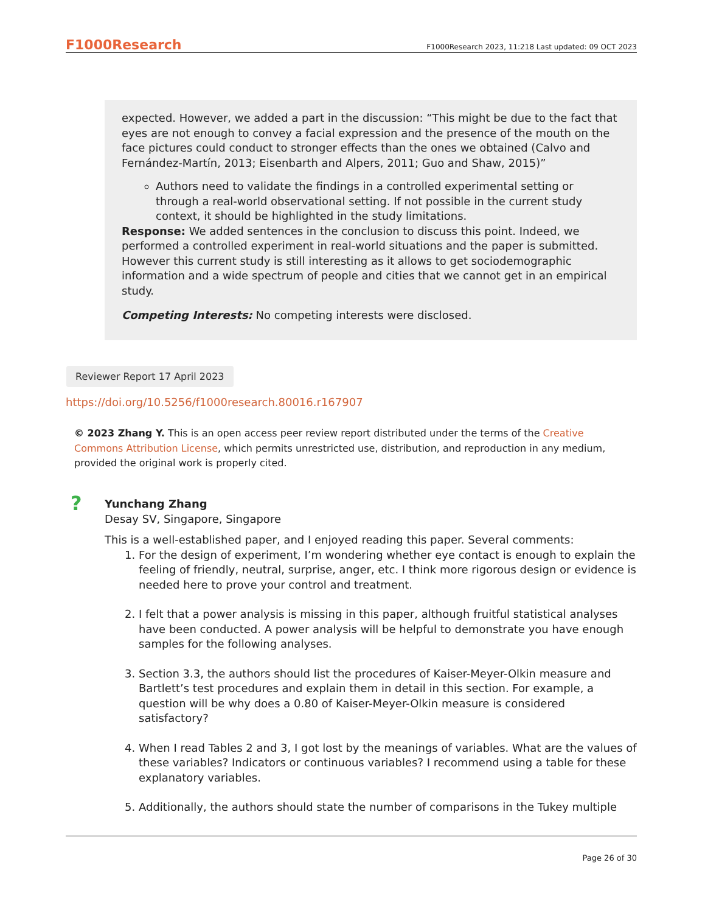F1000Research F1000Research 2023, 11:218 Last updated: 09 OCT 2023
expected. However, we added a part in the discussion: “This might be due to the fact that eyes are not enough to convey a facial expression and the presence of the mouth on the face pictures could conduct to stronger effects than the ones we obtained (Calvo and Fernández-Martín, 2013; Eisenbarth and Alpers, 2011; Guo and Shaw, 2015)”
Authors need to validate the findings in a controlled experimental setting or through a real-world observational setting. If not possible in the current study context, it should be highlighted in the study limitations.
Response: We added sentences in the conclusion to discuss this point. Indeed, we performed a controlled experiment in real-world situations and the paper is submitted. However this current study is still interesting as it allows to get sociodemographic information and a wide spectrum of people and cities that we cannot get in an empirical study.
Competing Interests: No competing interests were disclosed.
Reviewer Report 17 April 2023
https://doi.org/10.5256/f1000research.80016.r167907
© 2023 Zhang Y. This is an open access peer review report distributed under the terms of the Creative Commons Attribution License, which permits unrestricted use, distribution, and reproduction in any medium, provided the original work is properly cited.
?
Yunchang Zhang
Desay SV, Singapore, Singapore
This is a well-established paper, and I enjoyed reading this paper. Several comments:
1. For the design of experiment, I’m wondering whether eye contact is enough to explain the feeling of friendly, neutral, surprise, anger, etc. I think more rigorous design or evidence is needed here to prove your control and treatment.
2. I felt that a power analysis is missing in this paper, although fruitful statistical analyses have been conducted. A power analysis will be helpful to demonstrate you have enough samples for the following analyses.
3. Section 3.3, the authors should list the procedures of Kaiser-Meyer-Olkin measure and Bartlett’s test procedures and explain them in detail in this section. For example, a question will be why does a 0.80 of Kaiser-Meyer-Olkin measure is considered satisfactory?
4. When I read Tables 2 and 3, I got lost by the meanings of variables. What are the values of these variables? Indicators or continuous variables? I recommend using a table for these explanatory variables.
5. Additionally, the authors should state the number of comparisons in the Tukey multiple
Page 26 of 30